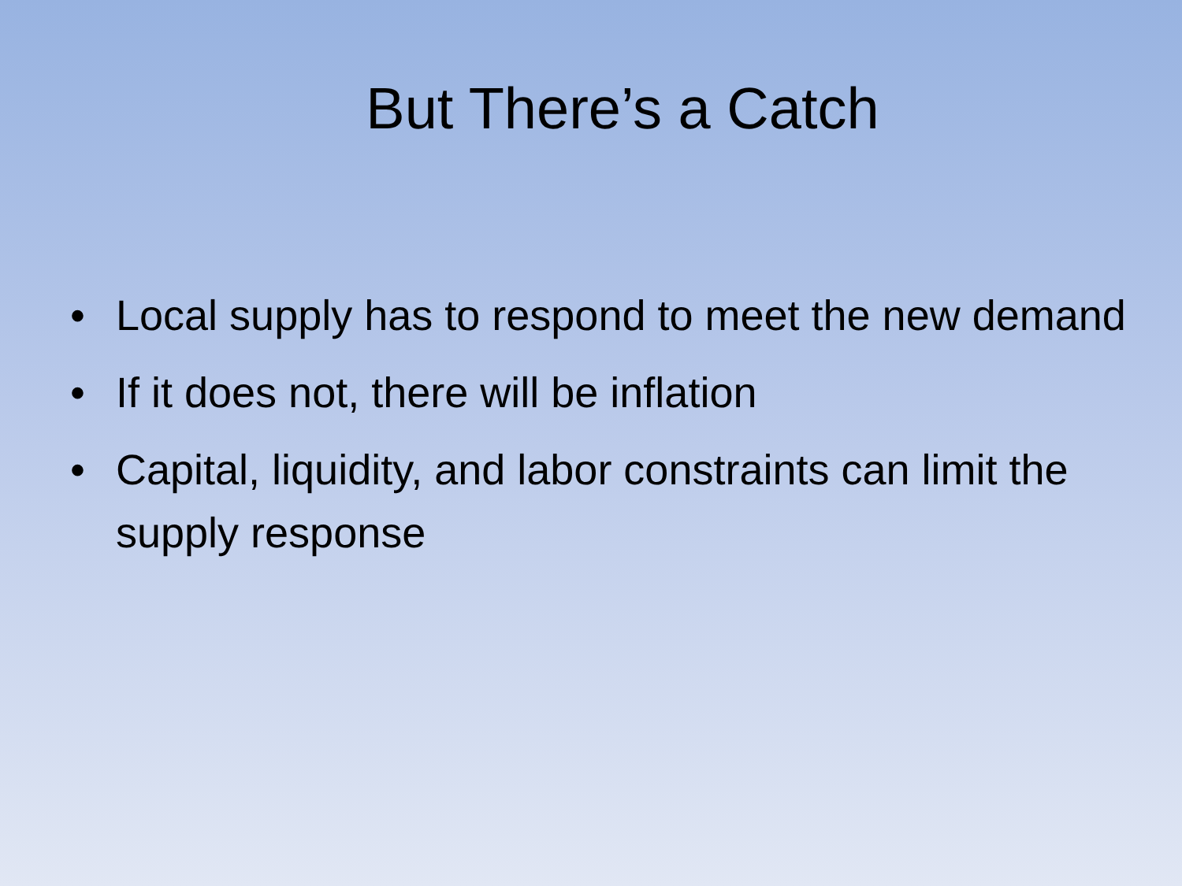But There’s a Catch
• Local supply has to respond to meet the new demand
• If it does not, there will be inflation
• Capital, liquidity, and labor constraints can limit the supply response